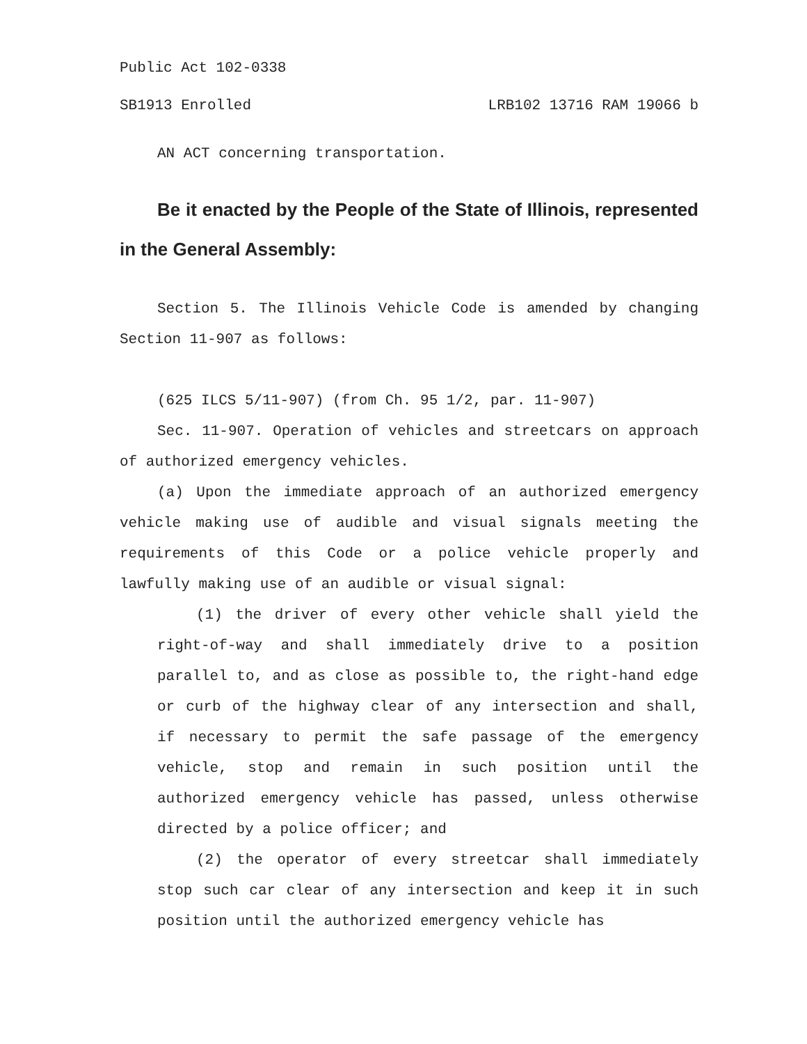Public Act 102-0338
SB1913 Enrolled LRB102 13716 RAM 19066 b
AN ACT concerning transportation.
Be it enacted by the People of the State of Illinois, represented in the General Assembly:
Section 5. The Illinois Vehicle Code is amended by changing Section 11-907 as follows:
(625 ILCS 5/11-907) (from Ch. 95 1/2, par. 11-907)
Sec. 11-907. Operation of vehicles and streetcars on approach of authorized emergency vehicles.
(a) Upon the immediate approach of an authorized emergency vehicle making use of audible and visual signals meeting the requirements of this Code or a police vehicle properly and lawfully making use of an audible or visual signal:
(1) the driver of every other vehicle shall yield the right-of-way and shall immediately drive to a position parallel to, and as close as possible to, the right-hand edge or curb of the highway clear of any intersection and shall, if necessary to permit the safe passage of the emergency vehicle, stop and remain in such position until the authorized emergency vehicle has passed, unless otherwise directed by a police officer; and
(2) the operator of every streetcar shall immediately stop such car clear of any intersection and keep it in such position until the authorized emergency vehicle has